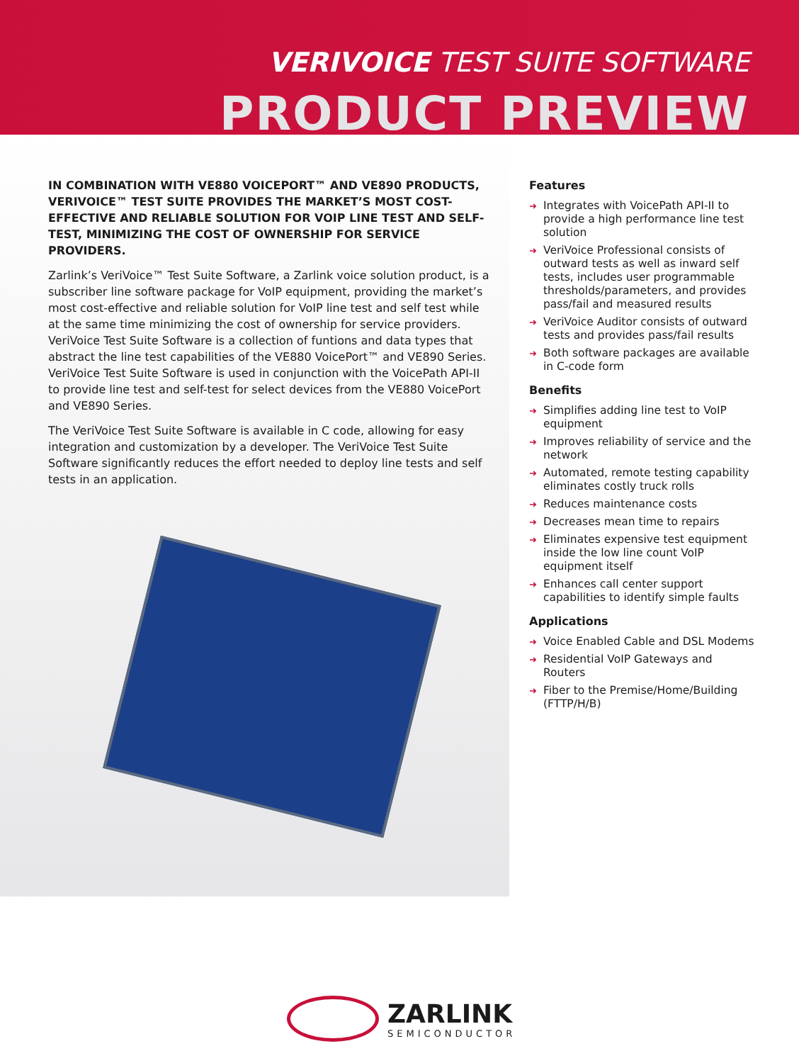VERIVOICE TEST SUITE SOFTWARE
PRODUCT PREVIEW
IN COMBINATION WITH VE880 VOICEPORT™ AND VE890 PRODUCTS, VERIVOICE™ TEST SUITE PROVIDES THE MARKET’S MOST COST-EFFECTIVE AND RELIABLE SOLUTION FOR VOIP LINE TEST AND SELF-TEST, MINIMIZING THE COST OF OWNERSHIP FOR SERVICE PROVIDERS.
Zarlink’s VeriVoice™ Test Suite Software, a Zarlink voice solution product, is a subscriber line software package for VoIP equipment, providing the market’s most cost-effective and reliable solution for VoIP line test and self test while at the same time minimizing the cost of ownership for service providers. VeriVoice Test Suite Software is a collection of funtions and data types that abstract the line test capabilities of the VE880 VoicePort™ and VE890 Series. VeriVoice Test Suite Software is used in conjunction with the VoicePath API-II to provide line test and self-test for select devices from the VE880 VoicePort and VE890 Series.
The VeriVoice Test Suite Software is available in C code, allowing for easy integration and customization by a developer. The VeriVoice Test Suite Software significantly reduces the effort needed to deploy line tests and self tests in an application.
Features
➜ Integrates with VoicePath API-II to provide a high performance line test solution
➜ VeriVoice Professional consists of outward tests as well as inward self tests, includes user programmable thresholds/parameters, and provides pass/fail and measured results
➜ VeriVoice Auditor consists of outward tests and provides pass/fail results
➜ Both software packages are available in C-code form
Benefits
➜ Simplifies adding line test to VoIP equipment
➜ Improves reliability of service and the network
➜ Automated, remote testing capability eliminates costly truck rolls
➜ Reduces maintenance costs
➜ Decreases mean time to repairs
➜ Eliminates expensive test equipment inside the low line count VoIP equipment itself
➜ Enhances call center support capabilities to identify simple faults
Applications
➜ Voice Enabled Cable and DSL Modems
➜ Residential VoIP Gateways and Routers
➜ Fiber to the Premise/Home/Building (FTTP/H/B)
ZARLINK
SEMICONDUCTOR